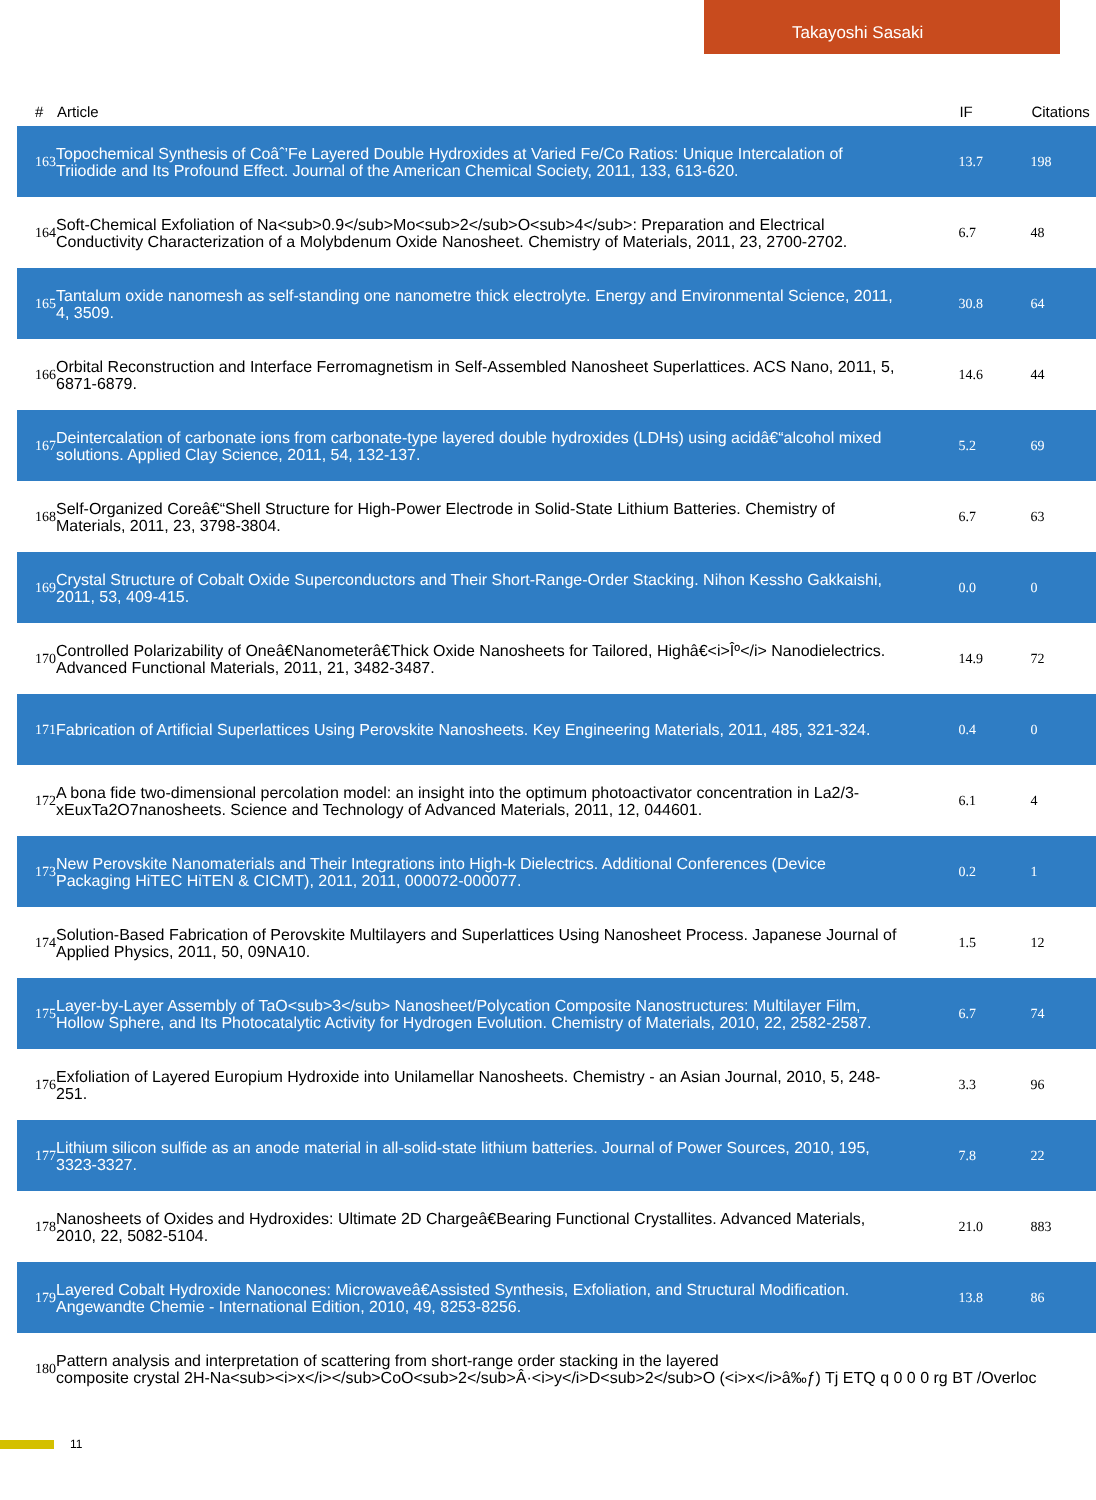Takayoshi Sasaki
| # | Article | IF | Citations |
| --- | --- | --- | --- |
| 163 | Topochemical Synthesis of Coâˆ’Fe Layered Double Hydroxides at Varied Fe/Co Ratios: Unique Intercalation of Triiodide and Its Profound Effect. Journal of the American Chemical Society, 2011, 133, 613-620. | 13.7 | 198 |
| 164 | Soft-Chemical Exfoliation of Na<sub>0.9</sub>Mo<sub>2</sub>O<sub>4</sub>: Preparation and Electrical Conductivity Characterization of a Molybdenum Oxide Nanosheet. Chemistry of Materials, 2011, 23, 2700-2702. | 6.7 | 48 |
| 165 | Tantalum oxide nanomesh as self-standing one nanometre thick electrolyte. Energy and Environmental Science, 2011, 4, 3509. | 30.8 | 64 |
| 166 | Orbital Reconstruction and Interface Ferromagnetism in Self-Assembled Nanosheet Superlattices. ACS Nano, 2011, 5, 6871-6879. | 14.6 | 44 |
| 167 | Deintercalation of carbonate ions from carbonate-type layered double hydroxides (LDHs) using acidâ€“alcohol mixed solutions. Applied Clay Science, 2011, 54, 132-137. | 5.2 | 69 |
| 168 | Self-Organized Coreâ€“Shell Structure for High-Power Electrode in Solid-State Lithium Batteries. Chemistry of Materials, 2011, 23, 3798-3804. | 6.7 | 63 |
| 169 | Crystal Structure of Cobalt Oxide Superconductors and Their Short-Range-Order Stacking. Nihon Kessho Gakkaishi, 2011, 53, 409-415. | 0.0 | 0 |
| 170 | Controlled Polarizability of Oneâ€Nanometerâ€Thick Oxide Nanosheets for Tailored, Highâ€<i>Îº</i> Nanodielectrics. Advanced Functional Materials, 2011, 21, 3482-3487. | 14.9 | 72 |
| 171 | Fabrication of Artificial Superlattices Using Perovskite Nanosheets. Key Engineering Materials, 2011, 485, 321-324. | 0.4 | 0 |
| 172 | A bona fide two-dimensional percolation model: an insight into the optimum photoactivator concentration in La2/3-xEuxTa2O7nanosheets. Science and Technology of Advanced Materials, 2011, 12, 044601. | 6.1 | 4 |
| 173 | New Perovskite Nanomaterials and Their Integrations into High-k Dielectrics. Additional Conferences (Device Packaging HiTEC HiTEN & CICMT), 2011, 2011, 000072-000077. | 0.2 | 1 |
| 174 | Solution-Based Fabrication of Perovskite Multilayers and Superlattices Using Nanosheet Process. Japanese Journal of Applied Physics, 2011, 50, 09NA10. | 1.5 | 12 |
| 175 | Layer-by-Layer Assembly of TaO<sub>3</sub> Nanosheet/Polycation Composite Nanostructures: Multilayer Film, Hollow Sphere, and Its Photocatalytic Activity for Hydrogen Evolution. Chemistry of Materials, 2010, 22, 2582-2587. | 6.7 | 74 |
| 176 | Exfoliation of Layered Europium Hydroxide into Unilamellar Nanosheets. Chemistry - an Asian Journal, 2010, 5, 248-251. | 3.3 | 96 |
| 177 | Lithium silicon sulfide as an anode material in all-solid-state lithium batteries. Journal of Power Sources, 2010, 195, 3323-3327. | 7.8 | 22 |
| 178 | Nanosheets of Oxides and Hydroxides: Ultimate 2D Chargeâ€Bearing Functional Crystallites. Advanced Materials, 2010, 22, 5082-5104. | 21.0 | 883 |
| 179 | Layered Cobalt Hydroxide Nanocones: Microwaveâ€Assisted Synthesis, Exfoliation, and Structural Modification. Angewandte Chemie - International Edition, 2010, 49, 8253-8256. | 13.8 | 86 |
| 180 | Pattern analysis and interpretation of scattering from short-range order stacking in the layered composite crystal 2H-Na<sub><i>x</i></sub>CoO<sub>2</sub>Â·<i>y</i>D<sub>2</sub>O (<i>x</i>â‰ƒ) Tj ETQ q 0 0 0 rg BT /Overloc | | |
11